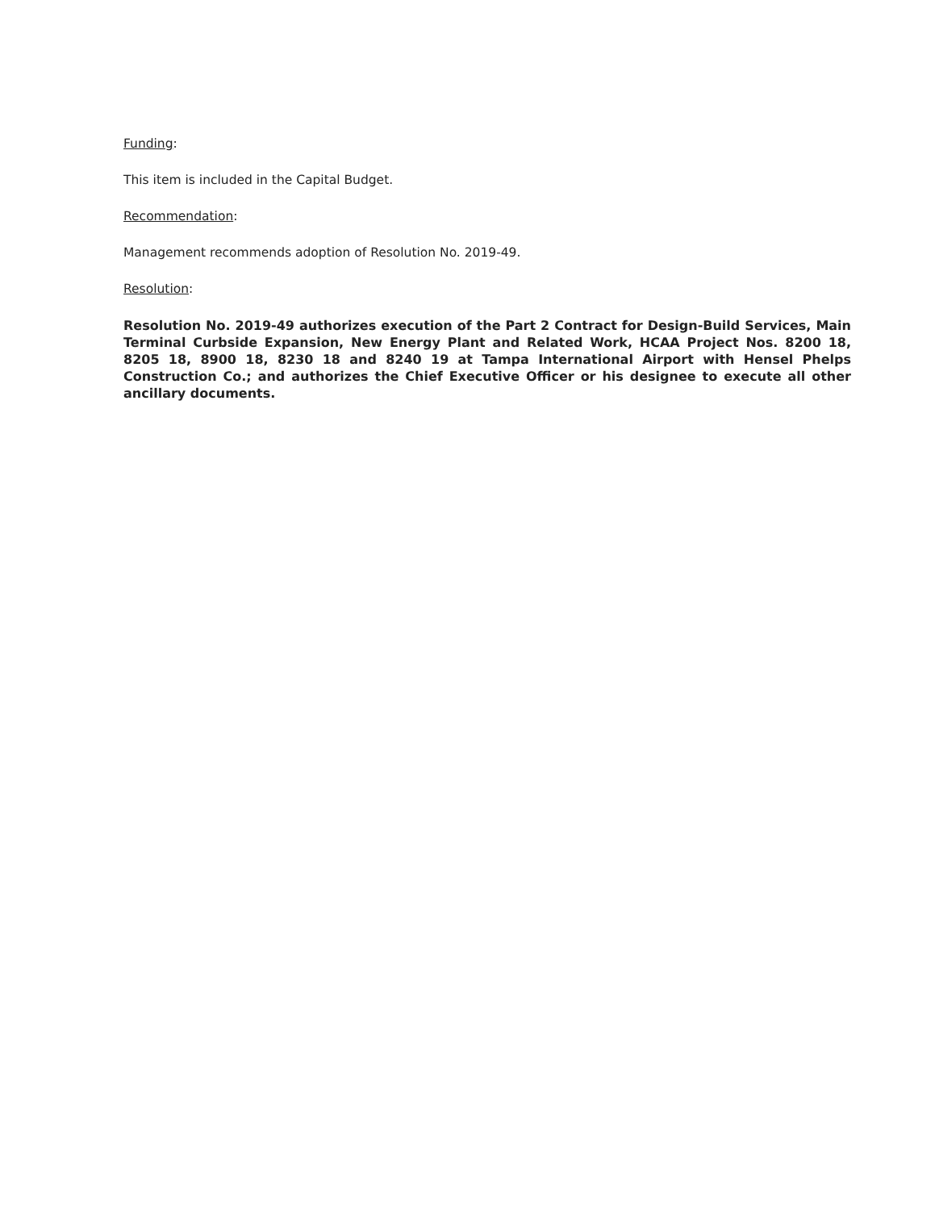Funding:
This item is included in the Capital Budget.
Recommendation:
Management recommends adoption of Resolution No. 2019-49.
Resolution:
Resolution No. 2019-49 authorizes execution of the Part 2 Contract for Design-Build Services, Main Terminal Curbside Expansion, New Energy Plant and Related Work, HCAA Project Nos. 8200 18, 8205 18, 8900 18, 8230 18 and 8240 19 at Tampa International Airport with Hensel Phelps Construction Co.; and authorizes the Chief Executive Officer or his designee to execute all other ancillary documents.